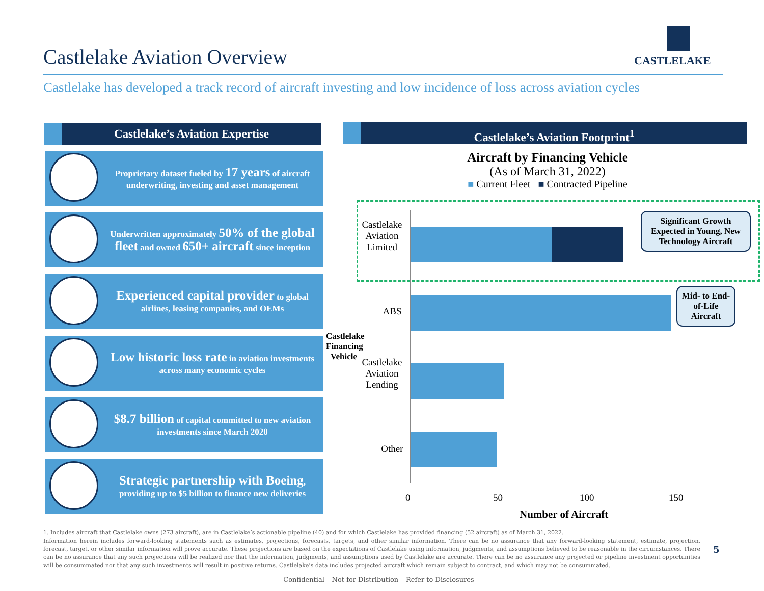Castlelake Aviation Overview
CASTLELAKE
Castlelake has developed a track record of aircraft investing and low incidence of loss across aviation cycles
Castlelake’s Aviation Expertise Castlelake’s Aviation Footprint<sup>1</sup>
Proprietary dataset fueled by 17 years of aircraft underwriting, investing and asset management
Underwritten approximately 50% of the global fleet and owned 650+ aircraft since inception
Experienced capital provider to global airlines, leasing companies, and OEMs
Low historic loss rate in aviation investments across many economic cycles
$8.7 billion of capital committed to new aviation investments since March 2020
Strategic partnership with Boeing, providing up to $5 billion to finance new deliveries
Aircraft by Financing Vehicle
(As of March 31, 2022)
■ Current Fleet ■ Contracted Pipeline
Castlelake Aviation Limited
ABS
Castlelake Aviation Lending
Other
Castlelake Financing Vehicle
0 50 100 150
Number of Aircraft
Significant Growth Expected in Young, New Technology Aircraft
Mid- to End-of-Life Aircraft
1. Includes aircraft that Castlelake owns (273 aircraft), are in Castlelake’s actionable pipeline (40) and for which Castlelake has provided financing (52 aircraft) as of March 31, 2022.
Information herein includes forward-looking statements such as estimates, projections, forecasts, targets, and other similar information. There can be no assurance that any forward-looking statement, estimate, projection, forecast, target, or other similar information will prove accurate. These projections are based on the expectations of Castlelake using information, judgments, and assumptions believed to be reasonable in the circumstances. There can be no assurance that any such projections will be realized nor that the information, judgments, and assumptions used by Castlelake are accurate. There can be no assurance any projected or pipeline investment opportunities will be consummated nor that any such investments will result in positive returns. Castlelake’s data includes projected aircraft which remain subject to contract, and which may not be consummated.
5
Confidential – Not for Distribution – Refer to Disclosures